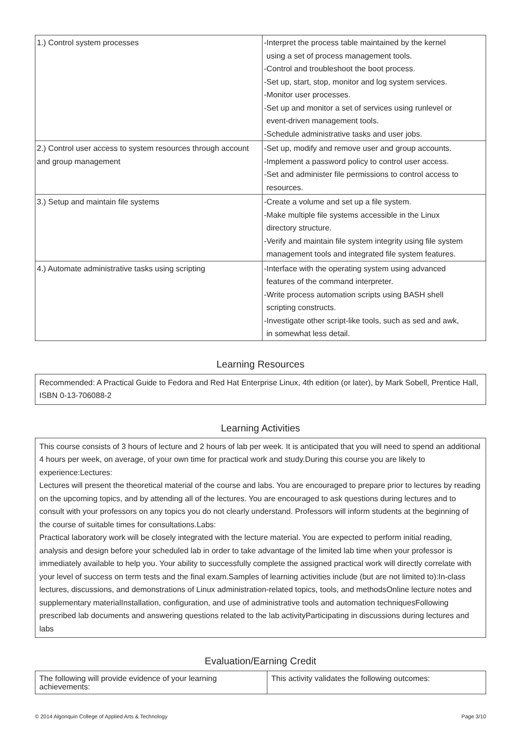| 1.) Control system processes | -Interpret the process table maintained by the kernel using a set of process management tools. -Control and troubleshoot the boot process. -Set up, start, stop, monitor and log system services. -Monitor user processes. -Set up and monitor a set of services using runlevel or event-driven management tools. -Schedule administrative tasks and user jobs. |
| 2.) Control user access to system resources through account and group management | -Set up, modify and remove user and group accounts. -Implement a password policy to control user access. -Set and administer file permissions to control access to resources. |
| 3.) Setup and maintain file systems | -Create a volume and set up a file system. -Make multiple file systems accessible in the Linux directory structure. -Verify and maintain file system integrity using file system management tools and integrated file system features. |
| 4.) Automate administrative tasks using scripting | -Interface with the operating system using advanced features of the command interpreter. -Write process automation scripts using BASH shell scripting constructs. -Investigate other script-like tools, such as sed and awk, in somewhat less detail. |
Learning Resources
Recommended: A Practical Guide to Fedora and Red Hat Enterprise Linux, 4th edition (or later), by Mark Sobell, Prentice Hall, ISBN 0-13-706088-2
Learning Activities
This course consists of 3 hours of lecture and 2 hours of lab per week. It is anticipated that you will need to spend an additional 4 hours per week, on average, of your own time for practical work and study.During this course you are likely to experience:Lectures:
Lectures will present the theoretical material of the course and labs. You are encouraged to prepare prior to lectures by reading on the upcoming topics, and by attending all of the lectures. You are encouraged to ask questions during lectures and to consult with your professors on any topics you do not clearly understand. Professors will inform students at the beginning of the course of suitable times for consultations.Labs:
Practical laboratory work will be closely integrated with the lecture material. You are expected to perform initial reading, analysis and design before your scheduled lab in order to take advantage of the limited lab time when your professor is immediately available to help you. Your ability to successfully complete the assigned practical work will directly correlate with your level of success on term tests and the final exam.Samples of learning activities include (but are not limited to):In-class lectures, discussions, and demonstrations of Linux administration-related topics, tools, and methodsOnline lecture notes and supplementary materialInstallation, configuration, and use of administrative tools and automation techniquesFollowing prescribed lab documents and answering questions related to the lab activityParticipating in discussions during lectures and labs
Evaluation/Earning Credit
| The following will provide evidence of your learning achievements: | This activity validates the following outcomes: |
© 2014 Algonquin College of Applied Arts & Technology Page 3/10